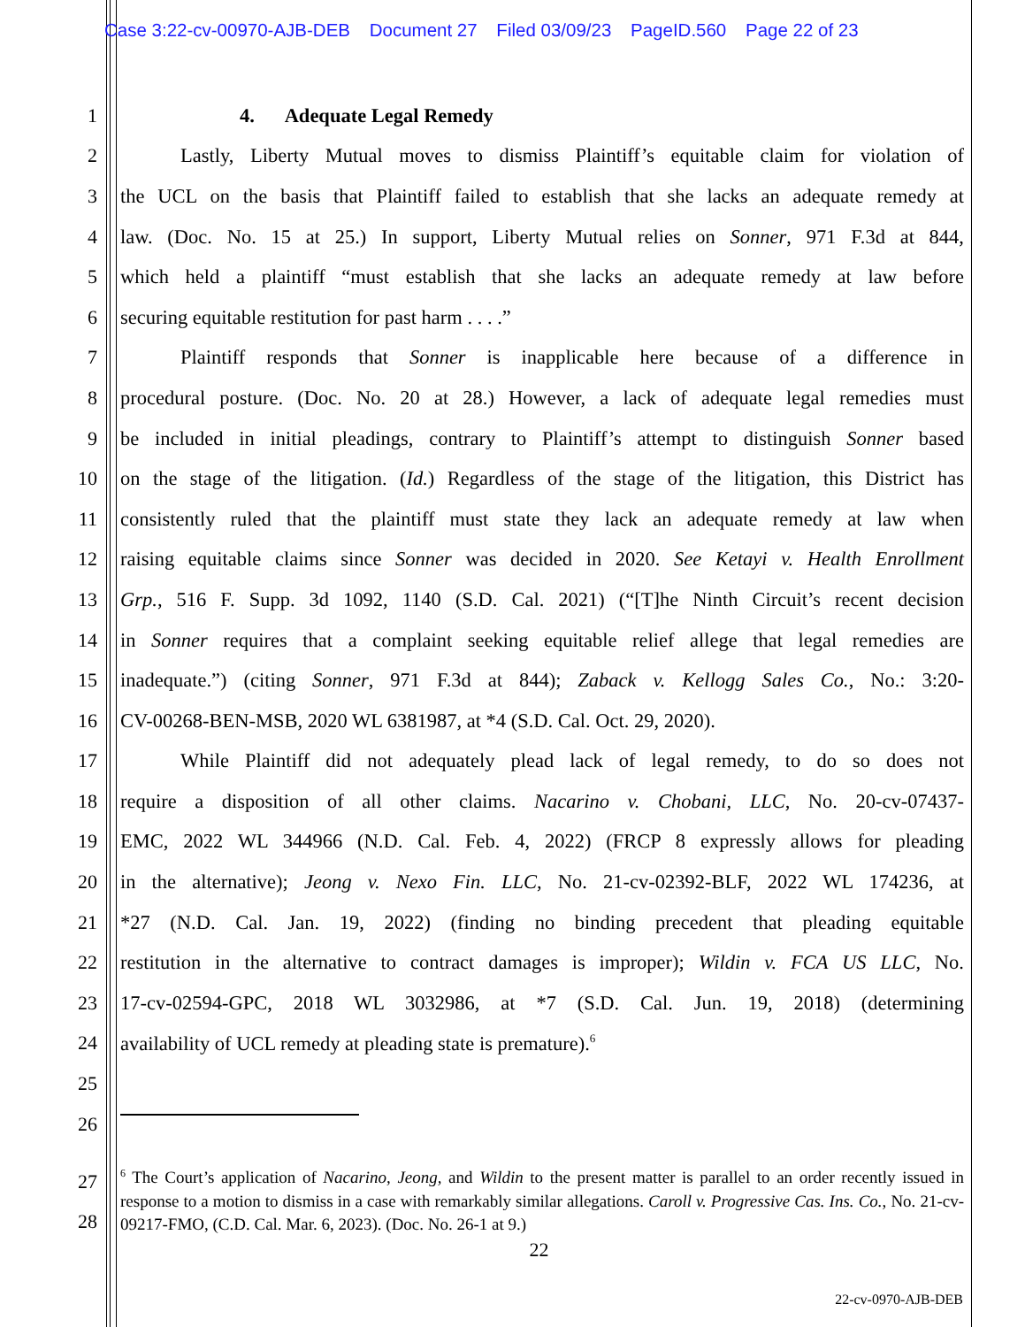Case 3:22-cv-00970-AJB-DEB Document 27 Filed 03/09/23 PageID.560 Page 22 of 23
1 4. Adequate Legal Remedy
2
Lastly, Liberty Mutual moves to dismiss Plaintiff’s equitable claim for violation of
3
the UCL on the basis that Plaintiff failed to establish that she lacks an adequate remedy at
4
law. (Doc. No. 15 at 25.) In support, Liberty Mutual relies on Sonner, 971 F.3d at 844,
5
which held a plaintiff “must establish that she lacks an adequate remedy at law before
6
securing equitable restitution for past harm . . . .”
7
Plaintiff responds that Sonner is inapplicable here because of a difference in
8
procedural posture. (Doc. No. 20 at 28.) However, a lack of adequate legal remedies must
9
be included in initial pleadings, contrary to Plaintiff’s attempt to distinguish Sonner based
10
on the stage of the litigation. (Id.) Regardless of the stage of the litigation, this District has
11
consistently ruled that the plaintiff must state they lack an adequate remedy at law when
12
raising equitable claims since Sonner was decided in 2020. See Ketayi v. Health Enrollment
13
Grp., 516 F. Supp. 3d 1092, 1140 (S.D. Cal. 2021) (“[T]he Ninth Circuit’s recent decision
14
in Sonner requires that a complaint seeking equitable relief allege that legal remedies are
15
inadequate.”) (citing Sonner, 971 F.3d at 844); Zaback v. Kellogg Sales Co., No.: 3:20-
16
CV-00268-BEN-MSB, 2020 WL 6381987, at *4 (S.D. Cal. Oct. 29, 2020).
17
While Plaintiff did not adequately plead lack of legal remedy, to do so does not
18
require a disposition of all other claims. Nacarino v. Chobani, LLC, No. 20-cv-07437-
19
EMC, 2022 WL 344966 (N.D. Cal. Feb. 4, 2022) (FRCP 8 expressly allows for pleading
20
in the alternative); Jeong v. Nexo Fin. LLC, No. 21-cv-02392-BLF, 2022 WL 174236, at
21
*27 (N.D. Cal. Jan. 19, 2022) (finding no binding precedent that pleading equitable
22
restitution in the alternative to contract damages is improper); Wildin v. FCA US LLC, No.
23
17-cv-02594-GPC, 2018 WL 3032986, at *7 (S.D. Cal. Jun. 19, 2018) (determining
24
availability of UCL remedy at pleading state is premature).<sup>6</sup>
25
26
27
28
<sup>6</sup> The Court’s application of Nacarino, Jeong, and Wildin to the present matter is parallel to an order recently issued in response to a motion to dismiss in a case with remarkably similar allegations. Caroll v. Progressive Cas. Ins. Co., No. 21-cv-09217-FMO, (C.D. Cal. Mar. 6, 2023). (Doc. No. 26-1 at 9.)
22
22-cv-0970-AJB-DEB